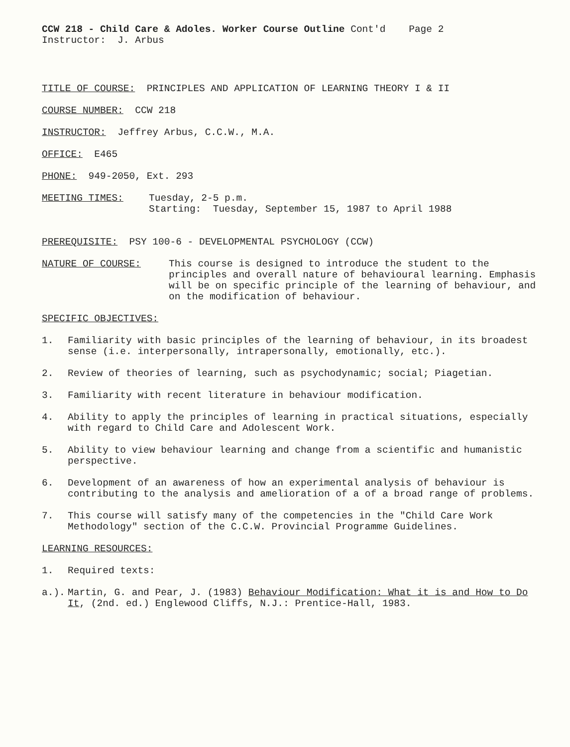CCW 218 - Child Care & Adoles. Worker Course Outline Cont'd Page 2
Instructor: J. Arbus
TITLE OF COURSE: PRINCIPLES AND APPLICATION OF LEARNING THEORY I & II
COURSE NUMBER: CCW 218
INSTRUCTOR: Jeffrey Arbus, C.C.W., M.A.
OFFICE: E465
PHONE: 949-2050, Ext. 293
MEETING TIMES: Tuesday, 2-5 p.m.
Starting: Tuesday, September 15, 1987 to April 1988
PREREQUISITE: PSY 100-6 - DEVELOPMENTAL PSYCHOLOGY (CCW)
NATURE OF COURSE: This course is designed to introduce the student to the principles and overall nature of behavioural learning. Emphasis will be on specific principle of the learning of behaviour, and on the modification of behaviour.
SPECIFIC OBJECTIVES:
1. Familiarity with basic principles of the learning of behaviour, in its broadest sense (i.e. interpersonally, intrapersonally, emotionally, etc.).
2. Review of theories of learning, such as psychodynamic; social; Piagetian.
3. Familiarity with recent literature in behaviour modification.
4. Ability to apply the principles of learning in practical situations, especially with regard to Child Care and Adolescent Work.
5. Ability to view behaviour learning and change from a scientific and humanistic perspective.
6. Development of an awareness of how an experimental analysis of behaviour is contributing to the analysis and amelioration of a of a broad range of problems.
7. This course will satisfy many of the competencies in the "Child Care Work Methodology" section of the C.C.W. Provincial Programme Guidelines.
LEARNING RESOURCES:
1. Required texts:
a.). Martin, G. and Pear, J. (1983) Behaviour Modification: What it is and How to Do It, (2nd. ed.) Englewood Cliffs, N.J.: Prentice-Hall, 1983.